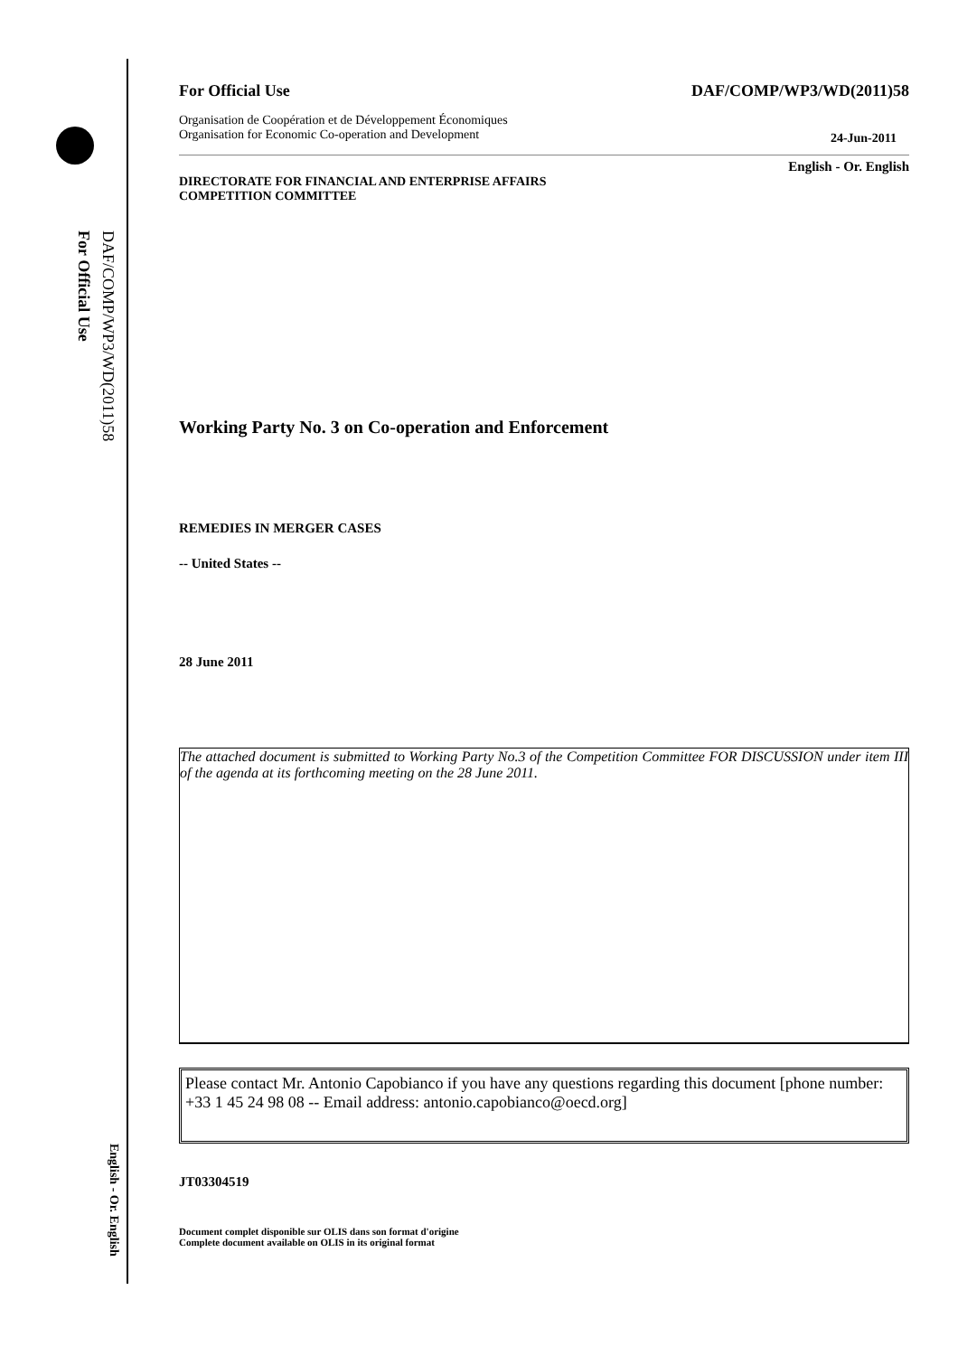DAF/COMP/WP3/WD(2011)58
For Official Use
English - Or. English
For Official Use DAF/COMP/WP3/WD(2011)58
Organisation de Coopération et de Développement Économiques
Organisation for Economic Co-operation and Development 24-Jun-2011
English - Or. English
DIRECTORATE FOR FINANCIAL AND ENTERPRISE AFFAIRS
COMPETITION COMMITTEE
Working Party No. 3 on Co-operation and Enforcement
REMEDIES IN MERGER CASES
-- United States --
28 June 2011
The attached document is submitted to Working Party No.3 of the Competition Committee FOR DISCUSSION under item III of the agenda at its forthcoming meeting on the 28 June 2011.
Please contact Mr. Antonio Capobianco if you have any questions regarding this document [phone number: +33 1 45 24 98 08 -- Email address: antonio.capobianco@oecd.org]
JT03304519
Document complet disponible sur OLIS dans son format d'origine
Complete document available on OLIS in its original format